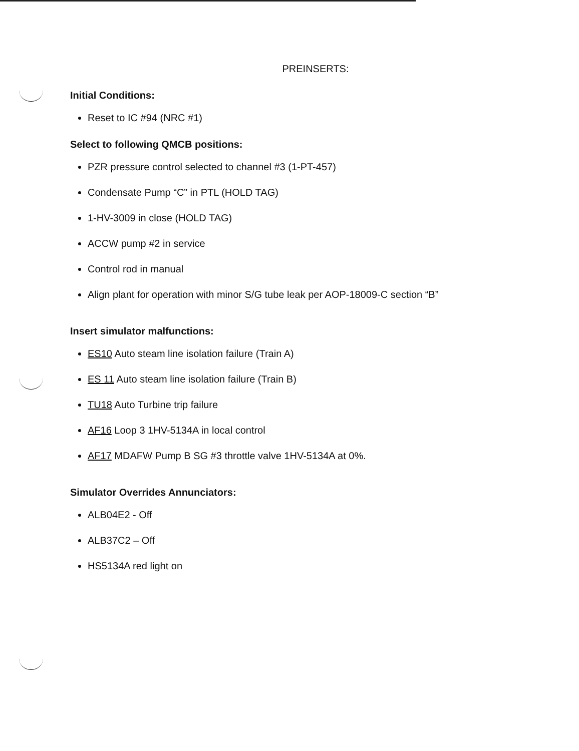PREINSERTS:
Initial Conditions:
Reset to IC #94 (NRC #1)
Select to following QMCB positions:
PZR pressure control selected to channel #3 (1-PT-457)
Condensate Pump “C” in PTL (HOLD TAG)
1-HV-3009 in close (HOLD TAG)
ACCW pump #2 in service
Control rod in manual
Align plant for operation with minor S/G tube leak per AOP-18009-C section “B”
Insert simulator malfunctions:
ES10 Auto steam line isolation failure (Train A)
ES 11 Auto steam line isolation failure (Train B)
TU18 Auto Turbine trip failure
AF16 Loop 3 1HV-5134A in local control
AF17 MDAFW Pump B SG #3 throttle valve 1HV-5134A at 0%.
Simulator Overrides Annunciators:
ALB04E2 - Off
ALB37C2 – Off
HS5134A red light on